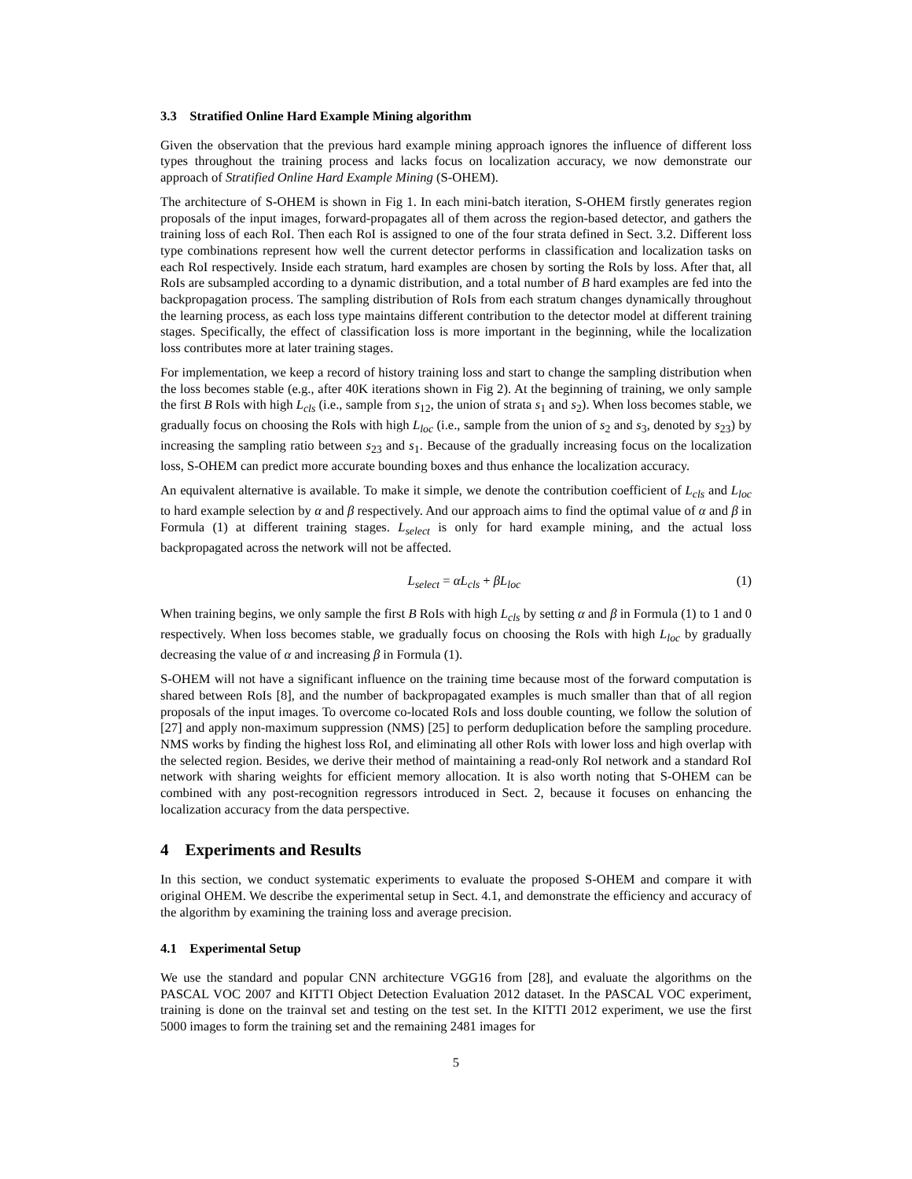3.3 Stratified Online Hard Example Mining algorithm
Given the observation that the previous hard example mining approach ignores the influence of different loss types throughout the training process and lacks focus on localization accuracy, we now demonstrate our approach of Stratified Online Hard Example Mining (S-OHEM).
The architecture of S-OHEM is shown in Fig 1. In each mini-batch iteration, S-OHEM firstly generates region proposals of the input images, forward-propagates all of them across the region-based detector, and gathers the training loss of each RoI. Then each RoI is assigned to one of the four strata defined in Sect. 3.2. Different loss type combinations represent how well the current detector performs in classification and localization tasks on each RoI respectively. Inside each stratum, hard examples are chosen by sorting the RoIs by loss. After that, all RoIs are subsampled according to a dynamic distribution, and a total number of B hard examples are fed into the backpropagation process. The sampling distribution of RoIs from each stratum changes dynamically throughout the learning process, as each loss type maintains different contribution to the detector model at different training stages. Specifically, the effect of classification loss is more important in the beginning, while the localization loss contributes more at later training stages.
For implementation, we keep a record of history training loss and start to change the sampling distribution when the loss becomes stable (e.g., after 40K iterations shown in Fig 2). At the beginning of training, we only sample the first B RoIs with high L<sub>cls</sub> (i.e., sample from s<sub>12</sub>, the union of strata s<sub>1</sub> and s<sub>2</sub>). When loss becomes stable, we gradually focus on choosing the RoIs with high L<sub>loc</sub> (i.e., sample from the union of s<sub>2</sub> and s<sub>3</sub>, denoted by s<sub>23</sub>) by increasing the sampling ratio between s<sub>23</sub> and s<sub>1</sub>. Because of the gradually increasing focus on the localization loss, S-OHEM can predict more accurate bounding boxes and thus enhance the localization accuracy.
An equivalent alternative is available. To make it simple, we denote the contribution coefficient of L<sub>cls</sub> and L<sub>loc</sub> to hard example selection by α and β respectively. And our approach aims to find the optimal value of α and β in Formula (1) at different training stages. L<sub>select</sub> is only for hard example mining, and the actual loss backpropagated across the network will not be affected.
L<sub>select</sub> = αL<sub>cls</sub> + βL<sub>loc</sub> (1)
When training begins, we only sample the first B RoIs with high L<sub>cls</sub> by setting α and β in Formula (1) to 1 and 0 respectively. When loss becomes stable, we gradually focus on choosing the RoIs with high L<sub>loc</sub> by gradually decreasing the value of α and increasing β in Formula (1).
S-OHEM will not have a significant influence on the training time because most of the forward computation is shared between RoIs [8], and the number of backpropagated examples is much smaller than that of all region proposals of the input images. To overcome co-located RoIs and loss double counting, we follow the solution of [27] and apply non-maximum suppression (NMS) [25] to perform deduplication before the sampling procedure. NMS works by finding the highest loss RoI, and eliminating all other RoIs with lower loss and high overlap with the selected region. Besides, we derive their method of maintaining a read-only RoI network and a standard RoI network with sharing weights for efficient memory allocation. It is also worth noting that S-OHEM can be combined with any post-recognition regressors introduced in Sect. 2, because it focuses on enhancing the localization accuracy from the data perspective.
4 Experiments and Results
In this section, we conduct systematic experiments to evaluate the proposed S-OHEM and compare it with original OHEM. We describe the experimental setup in Sect. 4.1, and demonstrate the efficiency and accuracy of the algorithm by examining the training loss and average precision.
4.1 Experimental Setup
We use the standard and popular CNN architecture VGG16 from [28], and evaluate the algorithms on the PASCAL VOC 2007 and KITTI Object Detection Evaluation 2012 dataset. In the PASCAL VOC experiment, training is done on the trainval set and testing on the test set. In the KITTI 2012 experiment, we use the first 5000 images to form the training set and the remaining 2481 images for
5